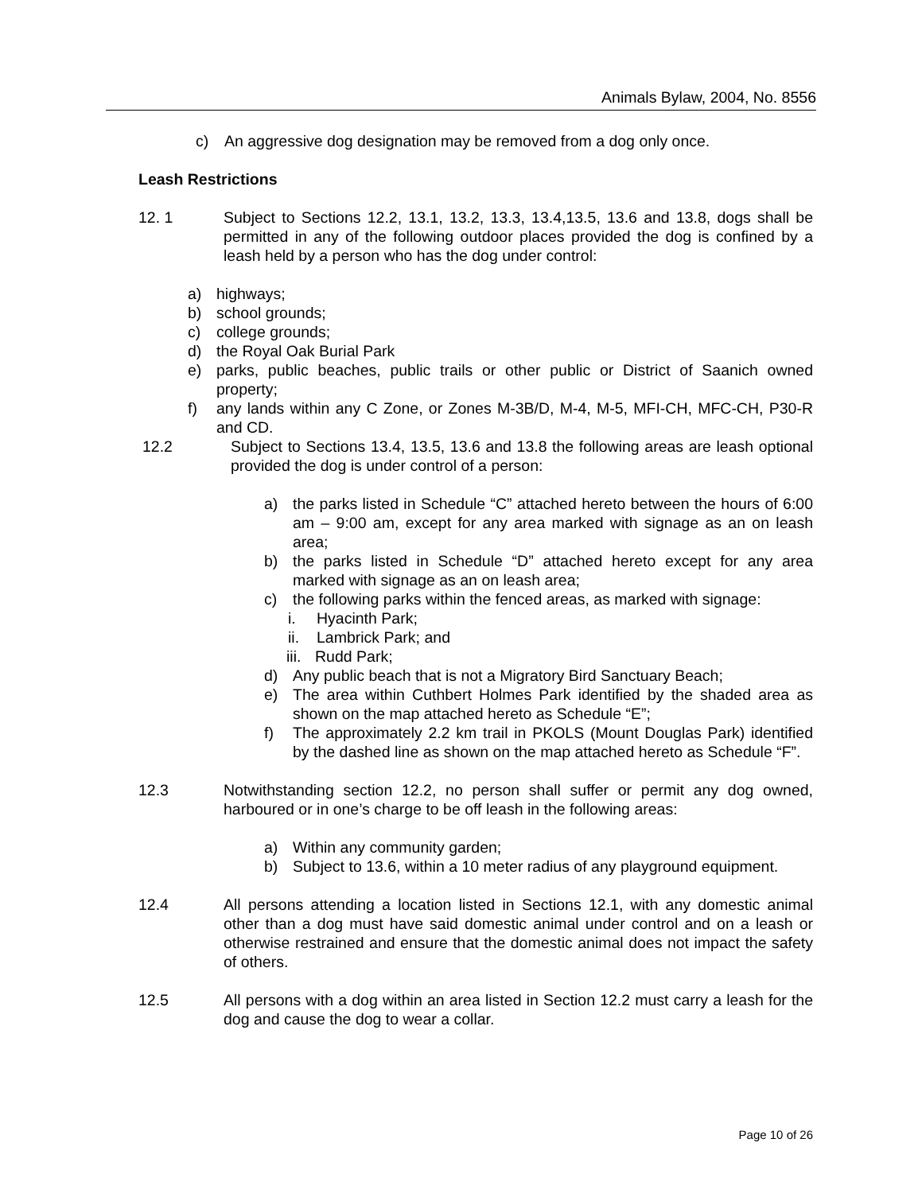Animals Bylaw, 2004, No. 8556
c) An aggressive dog designation may be removed from a dog only once.
Leash Restrictions
12. 1 Subject to Sections 12.2, 13.1, 13.2, 13.3, 13.4,13.5, 13.6 and 13.8, dogs shall be permitted in any of the following outdoor places provided the dog is confined by a leash held by a person who has the dog under control:
a) highways;
b) school grounds;
c) college grounds;
d) the Royal Oak Burial Park
e) parks, public beaches, public trails or other public or District of Saanich owned property;
f) any lands within any C Zone, or Zones M-3B/D, M-4, M-5, MFI-CH, MFC-CH, P30-R and CD.
12.2 Subject to Sections 13.4, 13.5, 13.6 and 13.8 the following areas are leash optional provided the dog is under control of a person:
a) the parks listed in Schedule “C” attached hereto between the hours of 6:00 am – 9:00 am, except for any area marked with signage as an on leash area;
b) the parks listed in Schedule “D” attached hereto except for any area marked with signage as an on leash area;
c) the following parks within the fenced areas, as marked with signage:
i. Hyacinth Park;
ii. Lambrick Park; and
iii. Rudd Park;
d) Any public beach that is not a Migratory Bird Sanctuary Beach;
e) The area within Cuthbert Holmes Park identified by the shaded area as shown on the map attached hereto as Schedule “E”;
f) The approximately 2.2 km trail in PKOLS (Mount Douglas Park) identified by the dashed line as shown on the map attached hereto as Schedule “F”.
12.3 Notwithstanding section 12.2, no person shall suffer or permit any dog owned, harboured or in one’s charge to be off leash in the following areas:
a) Within any community garden;
b) Subject to 13.6, within a 10 meter radius of any playground equipment.
12.4 All persons attending a location listed in Sections 12.1, with any domestic animal other than a dog must have said domestic animal under control and on a leash or otherwise restrained and ensure that the domestic animal does not impact the safety of others.
12.5 All persons with a dog within an area listed in Section 12.2 must carry a leash for the dog and cause the dog to wear a collar.
Page 10 of 26